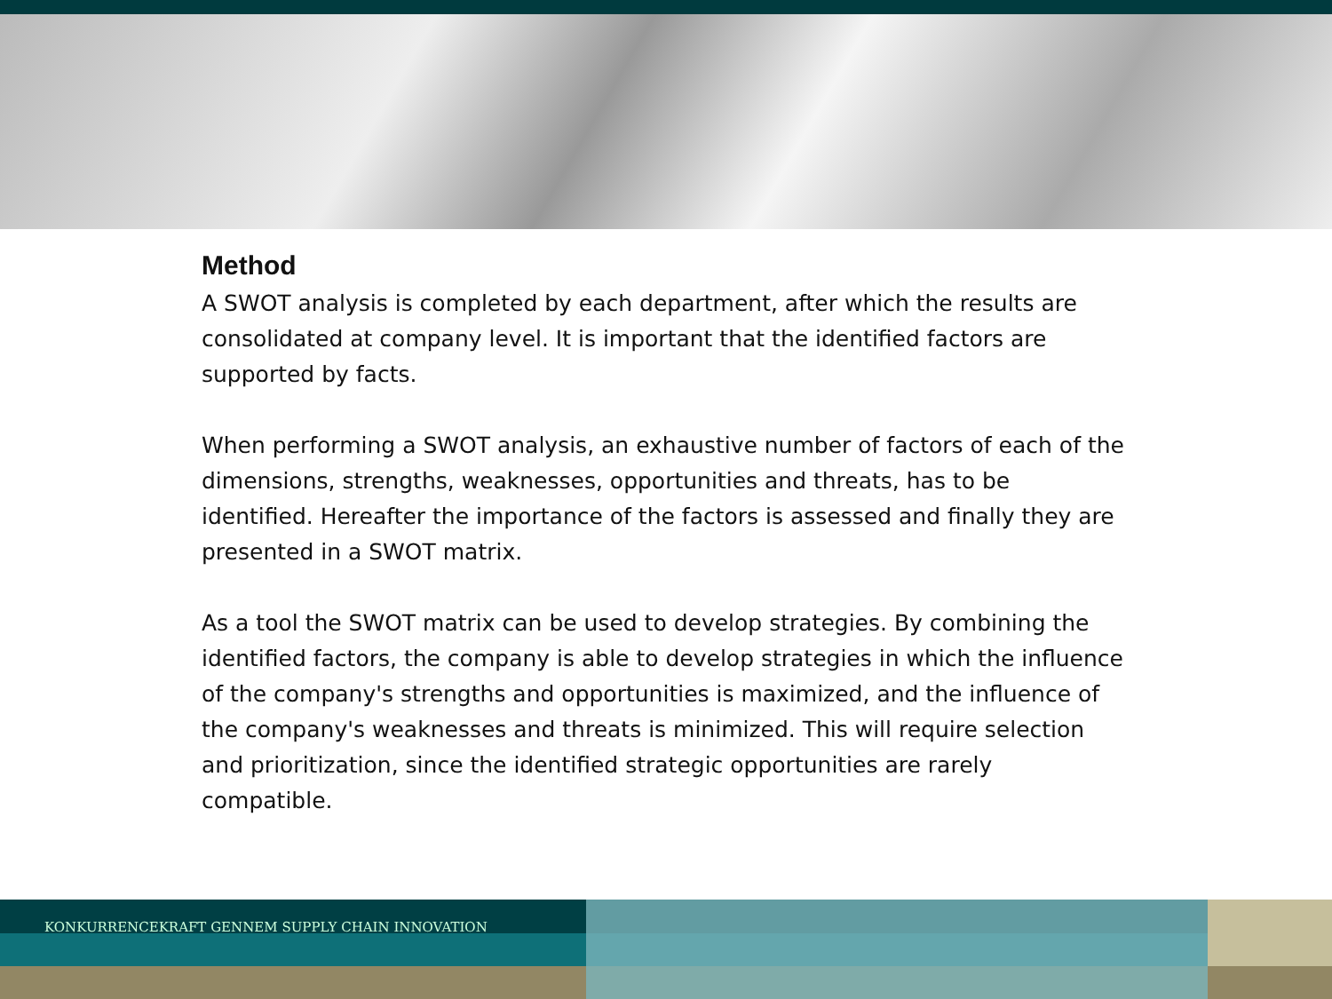Method
A SWOT analysis is completed by each department, after which the results are consolidated at company level. It is important that the identified factors are supported by facts.
When performing a SWOT analysis, an exhaustive number of factors of each of the dimensions, strengths, weaknesses, opportunities and threats, has to be identified. Hereafter the importance of the factors is assessed and finally they are presented in a SWOT matrix.
As a tool the SWOT matrix can be used to develop strategies. By combining the identified factors, the company is able to develop strategies in which the influence of the company's strengths and opportunities is maximized, and the influence of the company's weaknesses and threats is minimized. This will require selection and prioritization, since the identified strategic opportunities are rarely compatible.
KONKURRENCEKRAFT GENNEM SUPPLY CHAIN INNOVATION